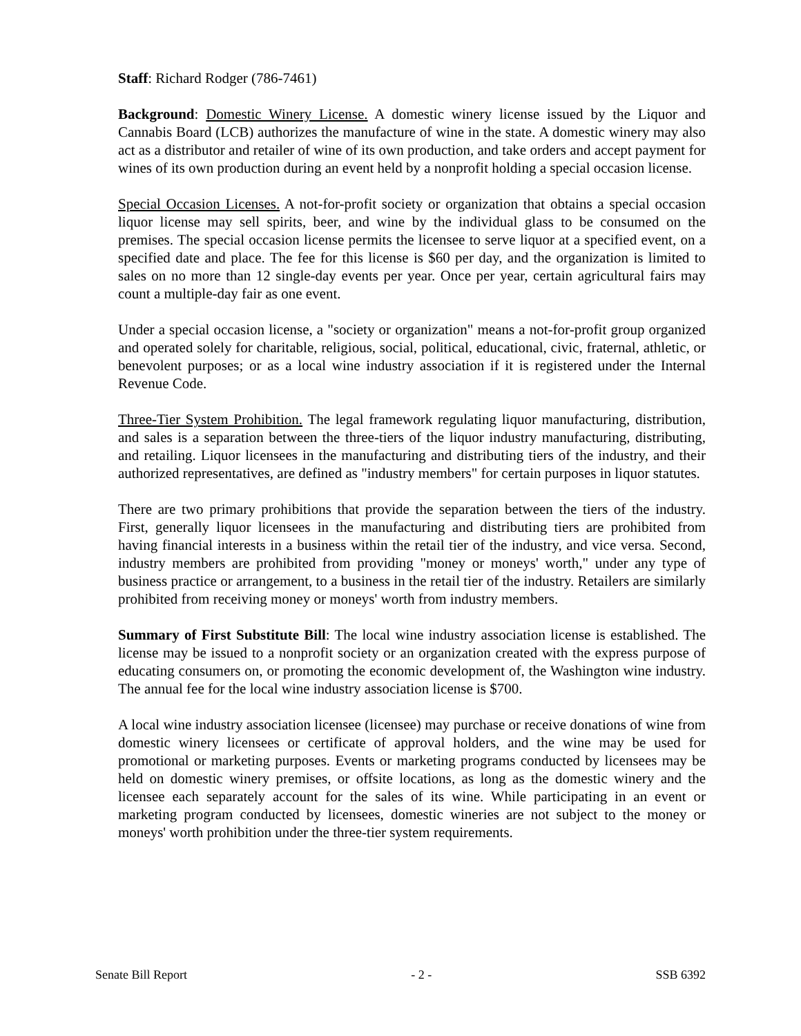Staff: Richard Rodger (786-7461)
Background: Domestic Winery License. A domestic winery license issued by the Liquor and Cannabis Board (LCB) authorizes the manufacture of wine in the state. A domestic winery may also act as a distributor and retailer of wine of its own production, and take orders and accept payment for wines of its own production during an event held by a nonprofit holding a special occasion license.
Special Occasion Licenses. A not-for-profit society or organization that obtains a special occasion liquor license may sell spirits, beer, and wine by the individual glass to be consumed on the premises. The special occasion license permits the licensee to serve liquor at a specified event, on a specified date and place. The fee for this license is $60 per day, and the organization is limited to sales on no more than 12 single-day events per year. Once per year, certain agricultural fairs may count a multiple-day fair as one event.
Under a special occasion license, a "society or organization" means a not-for-profit group organized and operated solely for charitable, religious, social, political, educational, civic, fraternal, athletic, or benevolent purposes; or as a local wine industry association if it is registered under the Internal Revenue Code.
Three-Tier System Prohibition. The legal framework regulating liquor manufacturing, distribution, and sales is a separation between the three-tiers of the liquor industry manufacturing, distributing, and retailing. Liquor licensees in the manufacturing and distributing tiers of the industry, and their authorized representatives, are defined as "industry members" for certain purposes in liquor statutes.
There are two primary prohibitions that provide the separation between the tiers of the industry. First, generally liquor licensees in the manufacturing and distributing tiers are prohibited from having financial interests in a business within the retail tier of the industry, and vice versa. Second, industry members are prohibited from providing "money or moneys' worth," under any type of business practice or arrangement, to a business in the retail tier of the industry. Retailers are similarly prohibited from receiving money or moneys' worth from industry members.
Summary of First Substitute Bill: The local wine industry association license is established. The license may be issued to a nonprofit society or an organization created with the express purpose of educating consumers on, or promoting the economic development of, the Washington wine industry. The annual fee for the local wine industry association license is $700.
A local wine industry association licensee (licensee) may purchase or receive donations of wine from domestic winery licensees or certificate of approval holders, and the wine may be used for promotional or marketing purposes. Events or marketing programs conducted by licensees may be held on domestic winery premises, or offsite locations, as long as the domestic winery and the licensee each separately account for the sales of its wine. While participating in an event or marketing program conducted by licensees, domestic wineries are not subject to the money or moneys' worth prohibition under the three-tier system requirements.
Senate Bill Report - 2 - SSB 6392